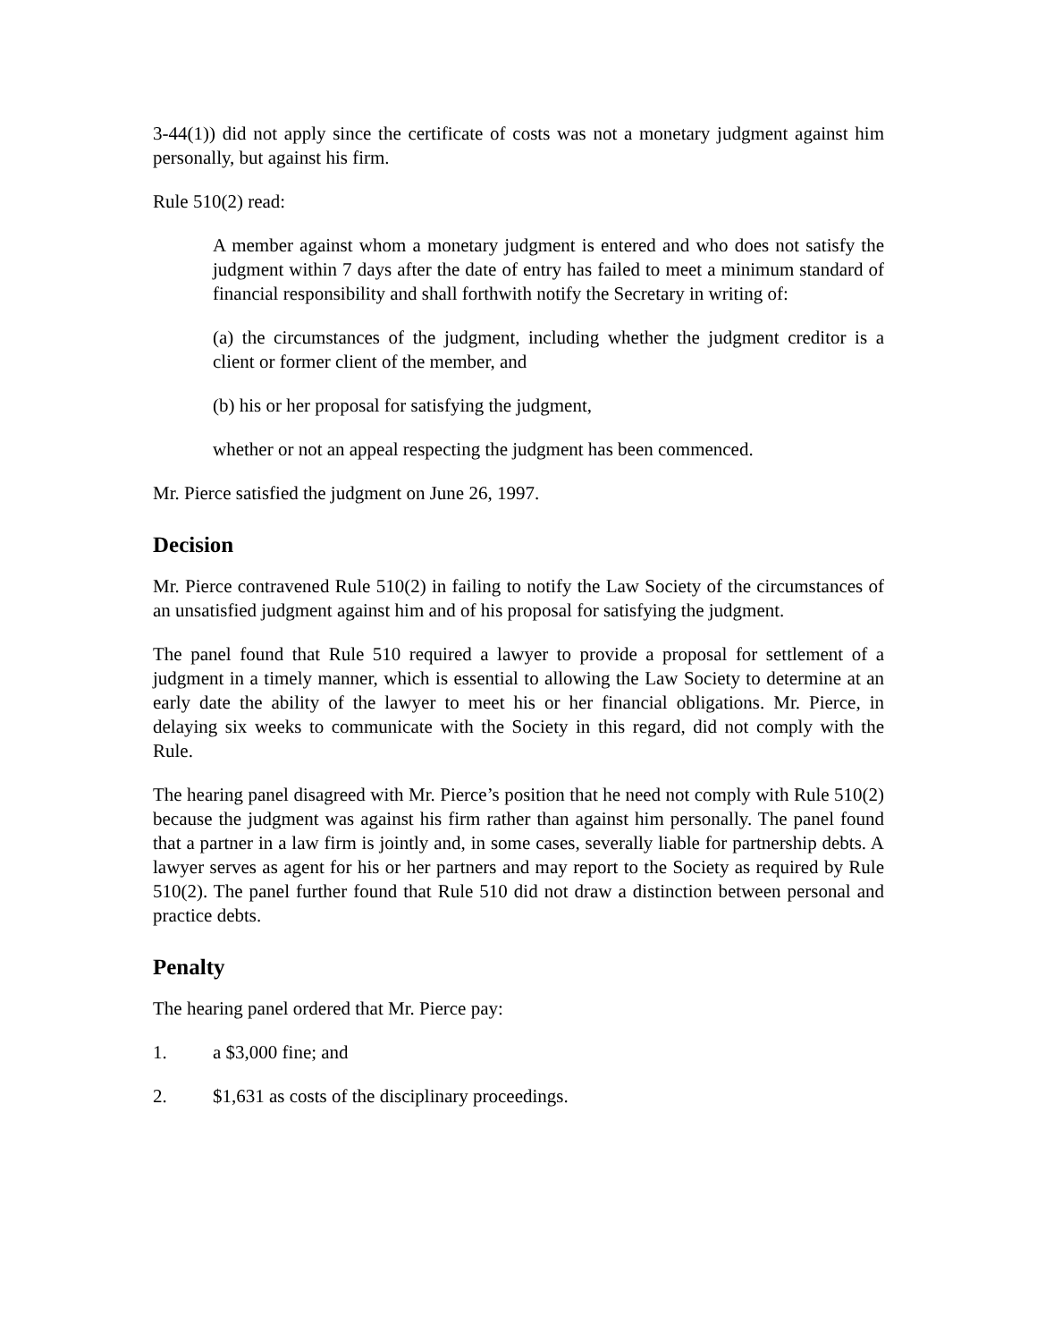3-44(1)) did not apply since the certificate of costs was not a monetary judgment against him personally, but against his firm.
Rule 510(2) read:
A member against whom a monetary judgment is entered and who does not satisfy the judgment within 7 days after the date of entry has failed to meet a minimum standard of financial responsibility and shall forthwith notify the Secretary in writing of:
(a) the circumstances of the judgment, including whether the judgment creditor is a client or former client of the member, and
(b) his or her proposal for satisfying the judgment,
whether or not an appeal respecting the judgment has been commenced.
Mr. Pierce satisfied the judgment on June 26, 1997.
Decision
Mr. Pierce contravened Rule 510(2) in failing to notify the Law Society of the circumstances of an unsatisfied judgment against him and of his proposal for satisfying the judgment.
The panel found that Rule 510 required a lawyer to provide a proposal for settlement of a judgment in a timely manner, which is essential to allowing the Law Society to determine at an early date the ability of the lawyer to meet his or her financial obligations. Mr. Pierce, in delaying six weeks to communicate with the Society in this regard, did not comply with the Rule.
The hearing panel disagreed with Mr. Pierce’s position that he need not comply with Rule 510(2) because the judgment was against his firm rather than against him personally. The panel found that a partner in a law firm is jointly and, in some cases, severally liable for partnership debts. A lawyer serves as agent for his or her partners and may report to the Society as required by Rule 510(2). The panel further found that Rule 510 did not draw a distinction between personal and practice debts.
Penalty
The hearing panel ordered that Mr. Pierce pay:
1. a $3,000 fine; and
2. $1,631 as costs of the disciplinary proceedings.